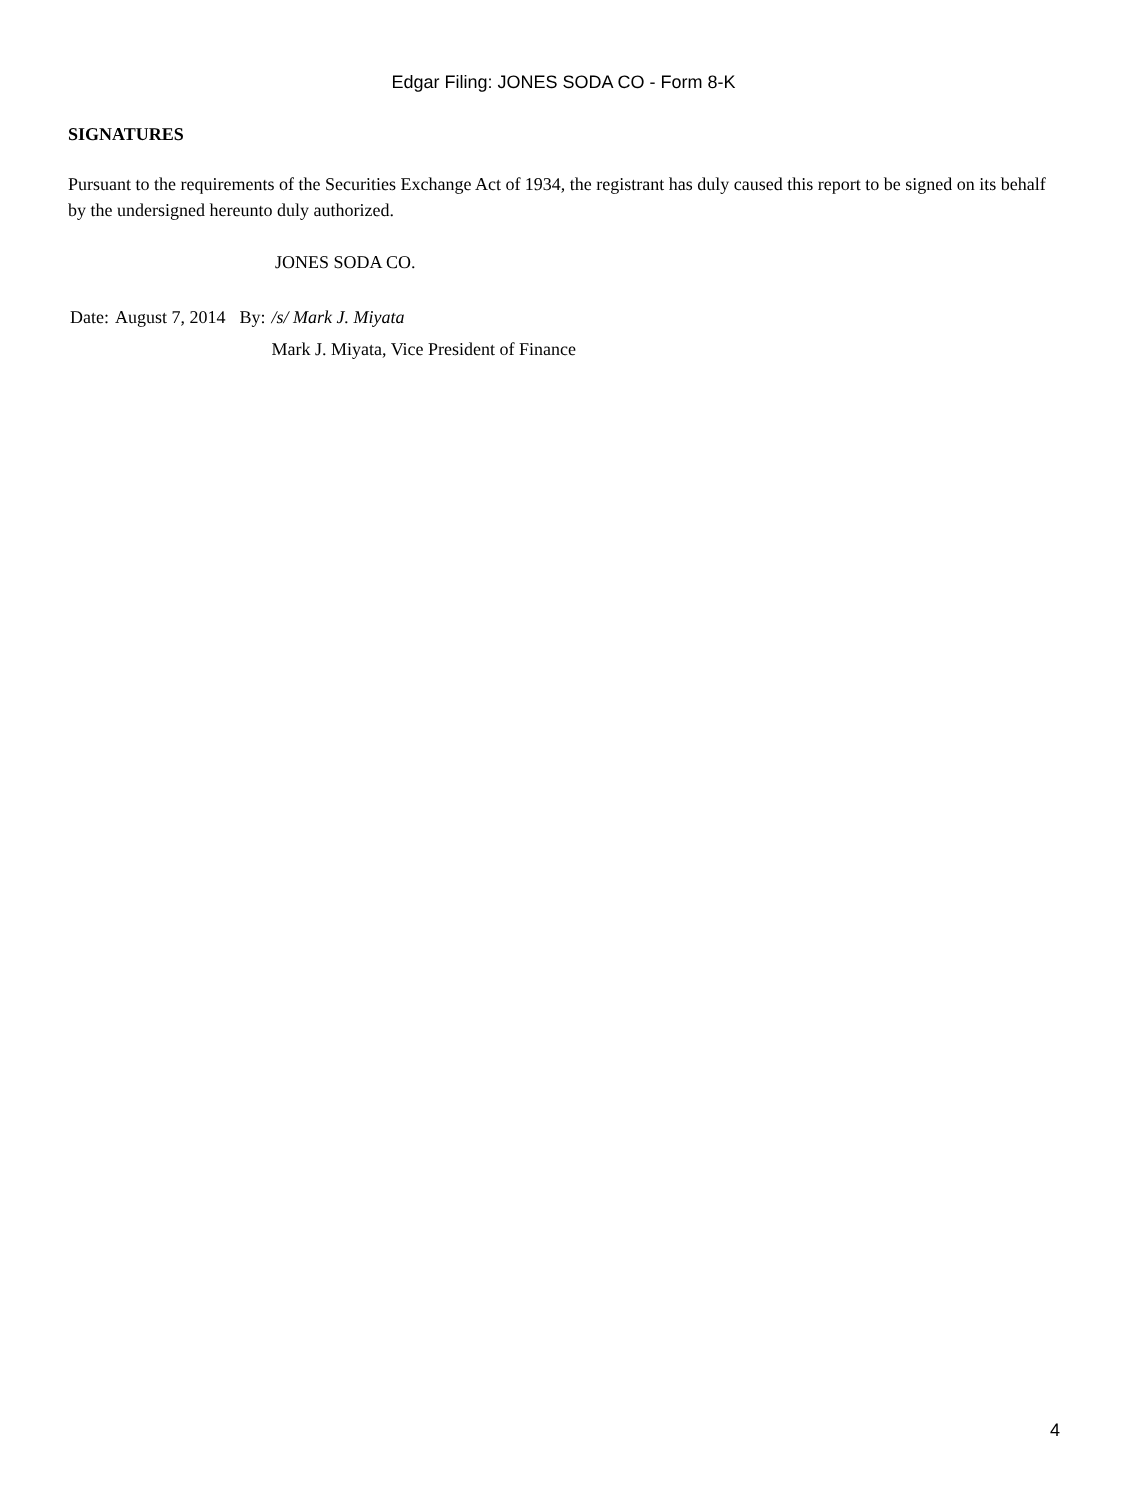Edgar Filing: JONES SODA CO - Form 8-K
SIGNATURES
Pursuant to the requirements of the Securities Exchange Act of 1934, the registrant has duly caused this report to be signed on its behalf by the undersigned hereunto duly authorized.
JONES SODA CO.
| Date: | August 7, 2014 | By: | /s/ Mark J. Miyata |
| | | | Mark J. Miyata, Vice President of Finance |
4